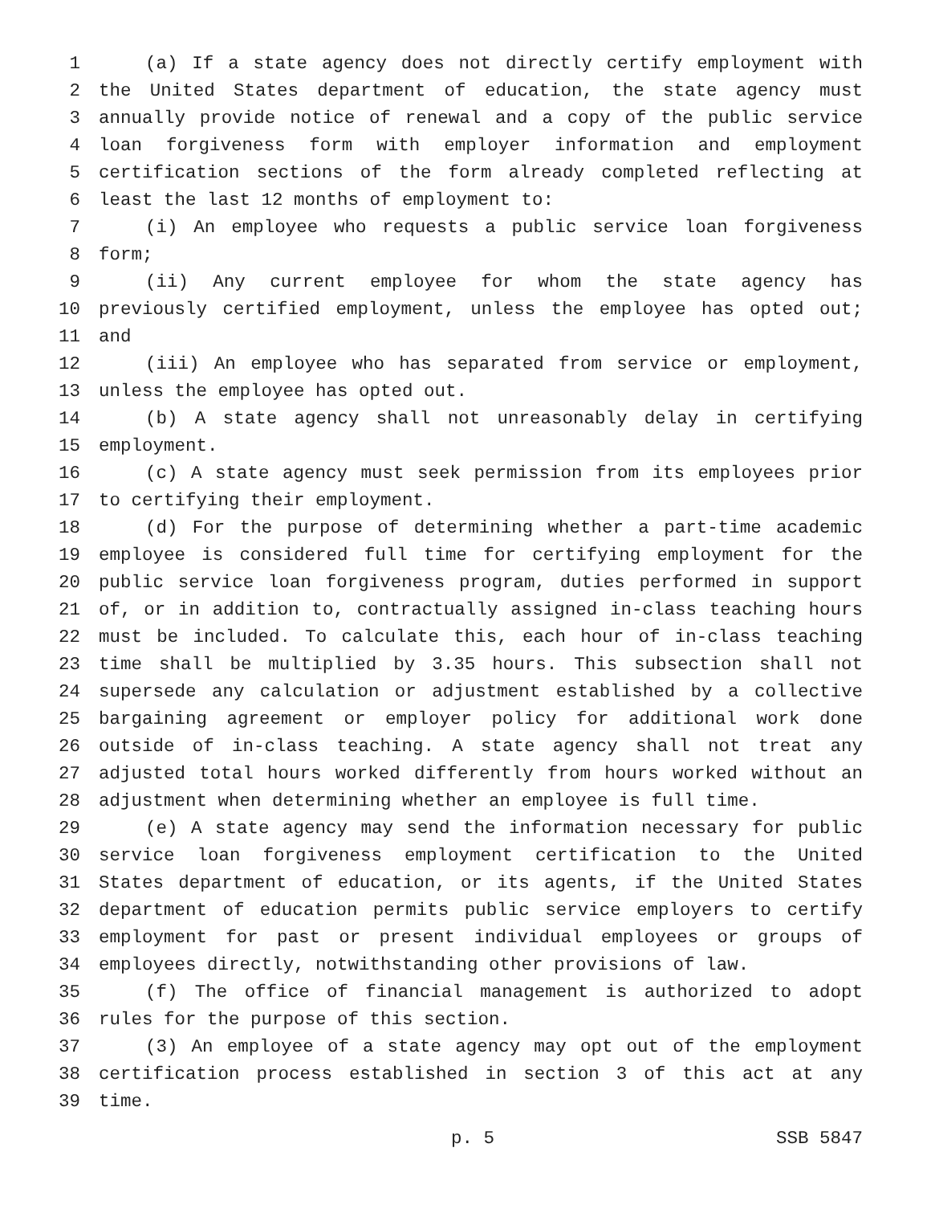1 (a) If a state agency does not directly certify employment with
2 the United States department of education, the state agency must
3 annually provide notice of renewal and a copy of the public service
4 loan forgiveness form with employer information and employment
5 certification sections of the form already completed reflecting at
6 least the last 12 months of employment to:
7 (i) An employee who requests a public service loan forgiveness
8 form;
9 (ii) Any current employee for whom the state agency has
10 previously certified employment, unless the employee has opted out;
11 and
12 (iii) An employee who has separated from service or employment,
13 unless the employee has opted out.
14 (b) A state agency shall not unreasonably delay in certifying
15 employment.
16 (c) A state agency must seek permission from its employees prior
17 to certifying their employment.
18 (d) For the purpose of determining whether a part-time academic
19 employee is considered full time for certifying employment for the
20 public service loan forgiveness program, duties performed in support
21 of, or in addition to, contractually assigned in-class teaching hours
22 must be included. To calculate this, each hour of in-class teaching
23 time shall be multiplied by 3.35 hours. This subsection shall not
24 supersede any calculation or adjustment established by a collective
25 bargaining agreement or employer policy for additional work done
26 outside of in-class teaching. A state agency shall not treat any
27 adjusted total hours worked differently from hours worked without an
28 adjustment when determining whether an employee is full time.
29 (e) A state agency may send the information necessary for public
30 service loan forgiveness employment certification to the United
31 States department of education, or its agents, if the United States
32 department of education permits public service employers to certify
33 employment for past or present individual employees or groups of
34 employees directly, notwithstanding other provisions of law.
35 (f) The office of financial management is authorized to adopt
36 rules for the purpose of this section.
37 (3) An employee of a state agency may opt out of the employment
38 certification process established in section 3 of this act at any
39 time.
p. 5 SSB 5847